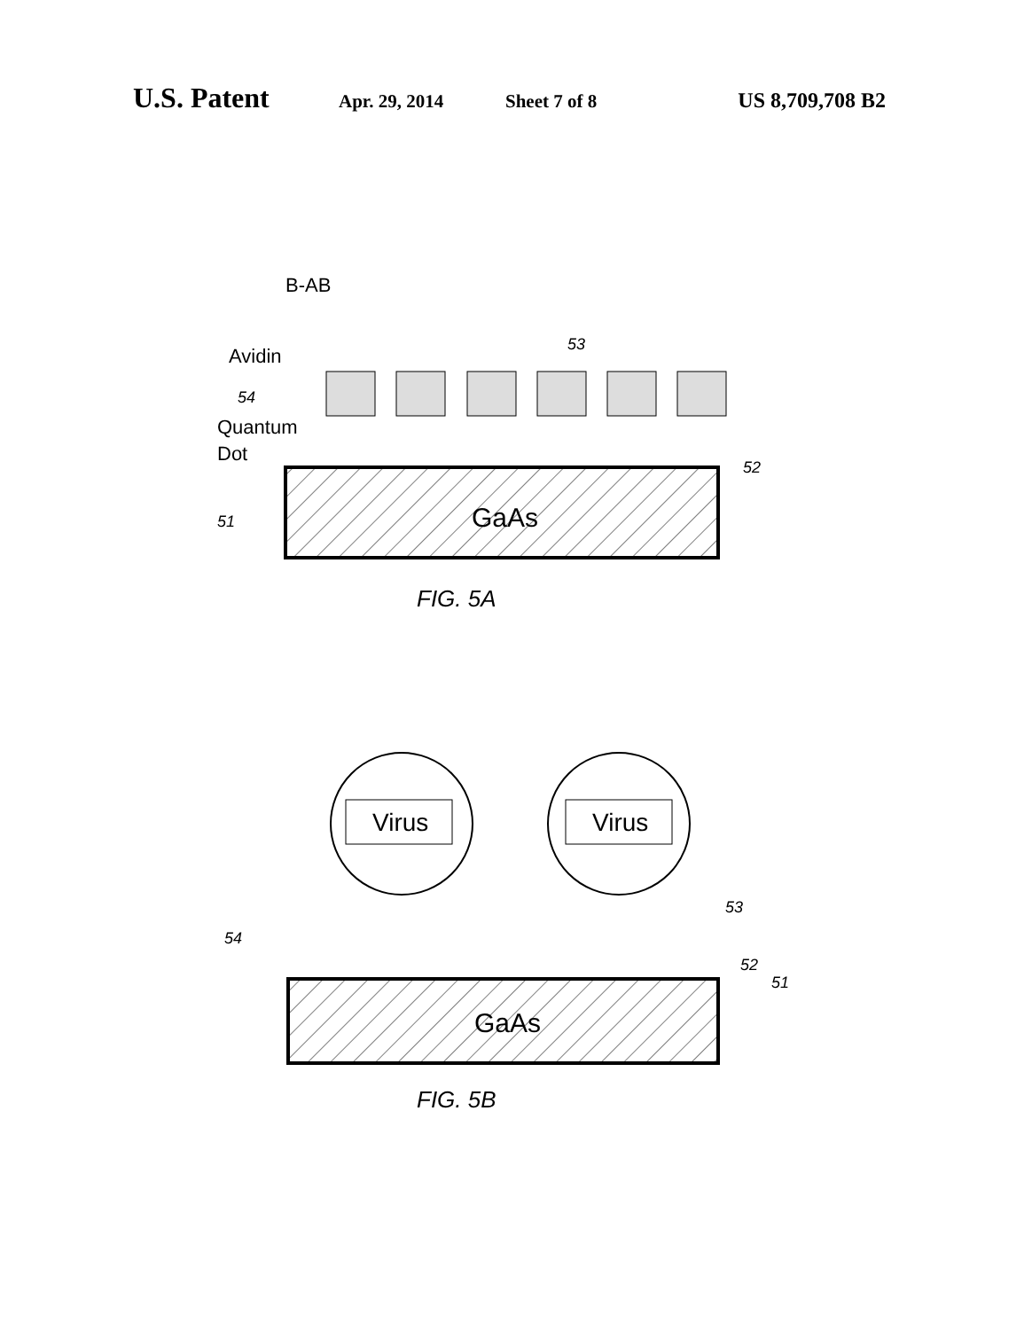U.S. Patent Apr. 29, 2014 Sheet 7 of 8 US 8,709,708 B2
B-AB
Avidin
54
Quantum
Dot
53
52
51
GaAs
FIG. 5A
Virus
Virus
54
53
52
51
GaAs
FIG. 5B